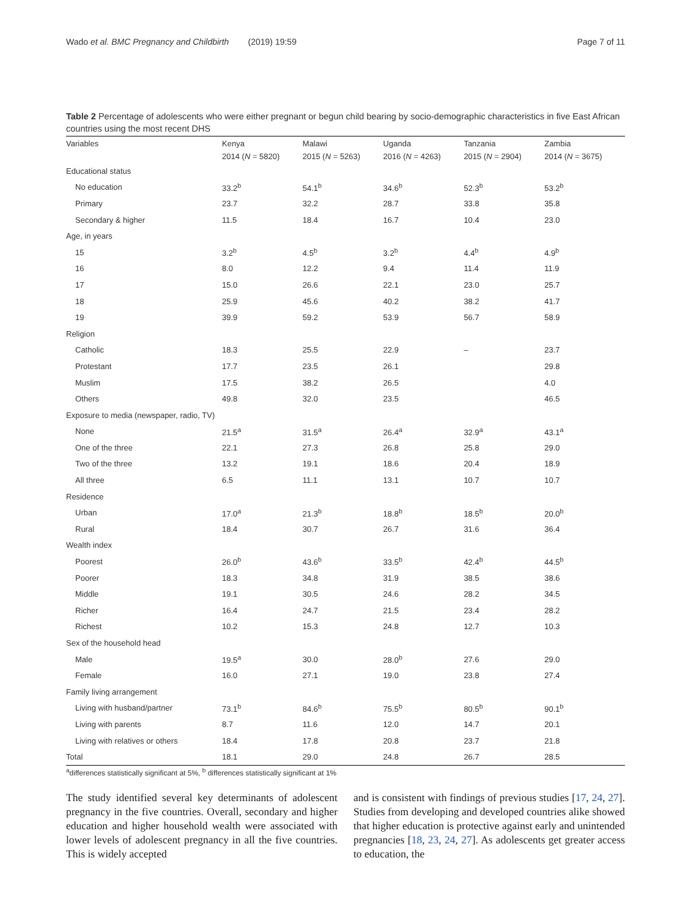Wado et al. BMC Pregnancy and Childbirth (2019) 19:59 Page 7 of 11
Table 2 Percentage of adolescents who were either pregnant or begun child bearing by socio-demographic characteristics in five East African countries using the most recent DHS
| Variables | Kenya | Malawi | Uganda | Tanzania | Zambia |
| --- | --- | --- | --- | --- | --- |
| | 2014 ( N = 5820) | 2015 ( N = 5263) | 2016 ( N = 4263) | 2015 ( N = 2904) | 2014 ( N = 3675) |
| Educational status | | | | | |
| No education | 33.2<sup>b</sup> | 54.1<sup>b</sup> | 34.6<sup>b</sup> | 52.3<sup>b</sup> | 53.2<sup>b</sup> |
| Primary | 23.7 | 32.2 | 28.7 | 33.8 | 35.8 |
| Secondary & higher | 11.5 | 18.4 | 16.7 | 10.4 | 23.0 |
| Age, in years | | | | | |
| 15 | 3.2<sup>b</sup> | 4.5<sup>b</sup> | 3.2<sup>b</sup> | 4.4<sup>b</sup> | 4.9<sup>b</sup> |
| 16 | 8.0 | 12.2 | 9.4 | 11.4 | 11.9 |
| 17 | 15.0 | 26.6 | 22.1 | 23.0 | 25.7 |
| 18 | 25.9 | 45.6 | 40.2 | 38.2 | 41.7 |
| 19 | 39.9 | 59.2 | 53.9 | 56.7 | 58.9 |
| Religion | | | | | |
| Catholic | 18.3 | 25.5 | 22.9 | – | 23.7 |
| Protestant | 17.7 | 23.5 | 26.1 | | 29.8 |
| Muslim | 17.5 | 38.2 | 26.5 | | 4.0 |
| Others | 49.8 | 32.0 | 23.5 | | 46.5 |
| Exposure to media (newspaper, radio, TV) | | | | | |
| None | 21.5<sup>a</sup> | 31.5<sup>a</sup> | 26.4<sup>a</sup> | 32.9<sup>a</sup> | 43.1<sup>a</sup> |
| One of the three | 22.1 | 27.3 | 26.8 | 25.8 | 29.0 |
| Two of the three | 13.2 | 19.1 | 18.6 | 20.4 | 18.9 |
| All three | 6.5 | 11.1 | 13.1 | 10.7 | 10.7 |
| Residence | | | | | |
| Urban | 17.0<sup>a</sup> | 21.3<sup>b</sup> | 18.8<sup>b</sup> | 18.5<sup>b</sup> | 20.0<sup>b</sup> |
| Rural | 18.4 | 30.7 | 26.7 | 31.6 | 36.4 |
| Wealth index | | | | | |
| Poorest | 26.0<sup>b</sup> | 43.6<sup>b</sup> | 33.5<sup>b</sup> | 42.4<sup>b</sup> | 44.5<sup>b</sup> |
| Poorer | 18.3 | 34.8 | 31.9 | 38.5 | 38.6 |
| Middle | 19.1 | 30.5 | 24.6 | 28.2 | 34.5 |
| Richer | 16.4 | 24.7 | 21.5 | 23.4 | 28.2 |
| Richest | 10.2 | 15.3 | 24.8 | 12.7 | 10.3 |
| Sex of the household head | | | | | |
| Male | 19.5<sup>a</sup> | 30.0 | 28.0<sup>b</sup> | 27.6 | 29.0 |
| Female | 16.0 | 27.1 | 19.0 | 23.8 | 27.4 |
| Family living arrangement | | | | | |
| Living with husband/partner | 73.1<sup>b</sup> | 84.6<sup>b</sup> | 75.5<sup>b</sup> | 80.5<sup>b</sup> | 90.1<sup>b</sup> |
| Living with parents | 8.7 | 11.6 | 12.0 | 14.7 | 20.1 |
| Living with relatives or others | 18.4 | 17.8 | 20.8 | 23.7 | 21.8 |
| Total | 18.1 | 29.0 | 24.8 | 26.7 | 28.5 |
<sup>a</sup> differences statistically significant at 5%, <sup>b</sup> differences statistically significant at 1%
The study identified several key determinants of adolescent pregnancy in the five countries. Overall, secondary and higher education and higher household wealth were associated with lower levels of adolescent pregnancy in all the five countries. This is widely accepted
and is consistent with findings of previous studies [17, 24, 27]. Studies from developing and developed countries alike showed that higher education is protective against early and unintended pregnancies [18, 23, 24, 27]. As adolescents get greater access to education, the